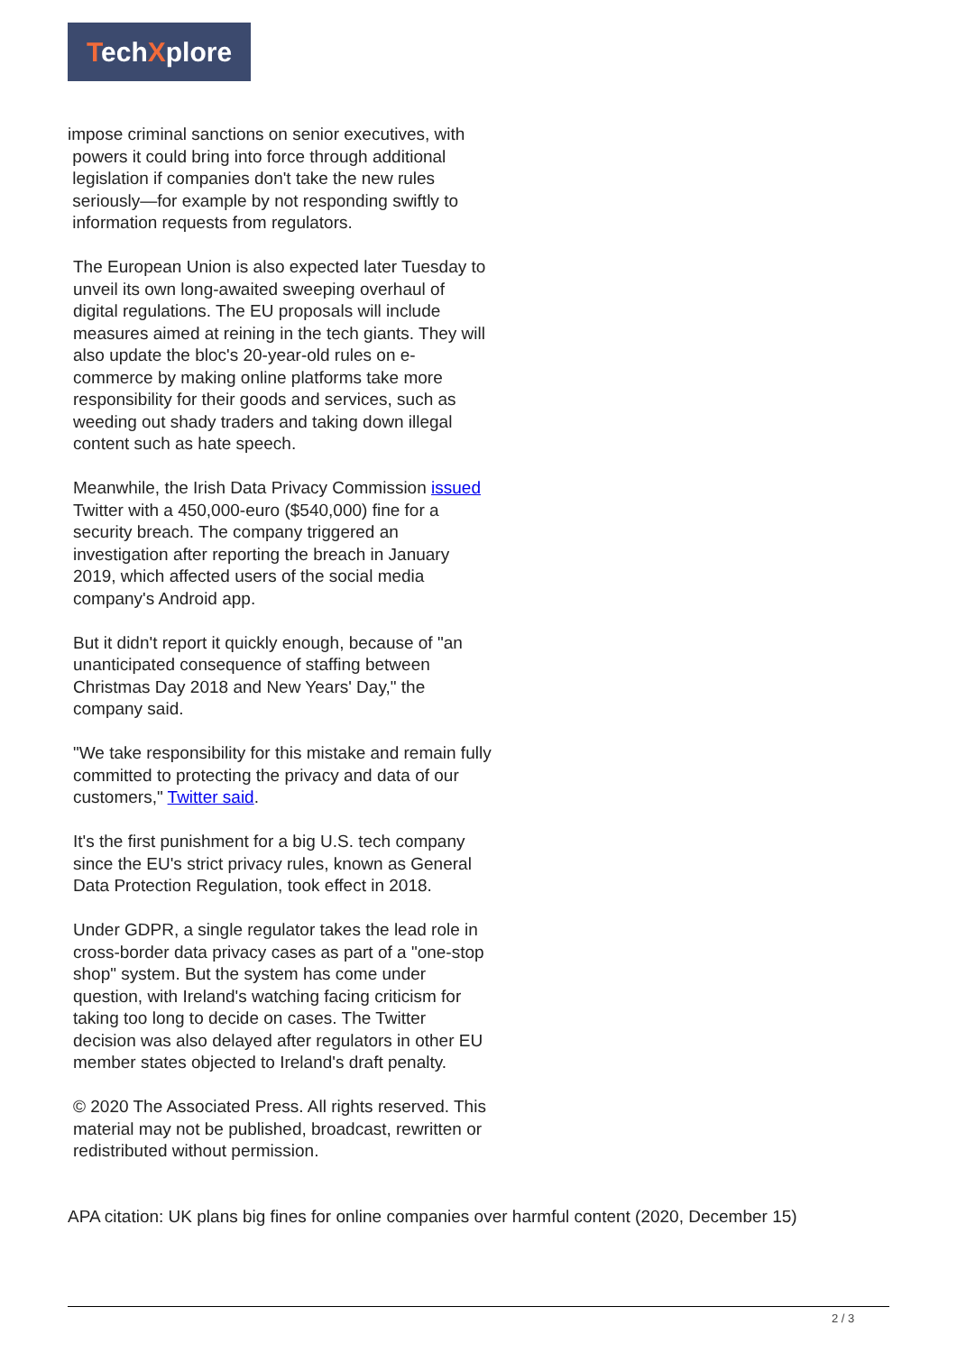TechXplore
impose criminal sanctions on senior executives, with
powers it could bring into force through additional
legislation if companies don't take the new rules
seriously—for example by not responding swiftly to
information requests from regulators.
The European Union is also expected later Tuesday to unveil its own long-awaited sweeping overhaul of digital regulations. The EU proposals will include measures aimed at reining in the tech giants. They will also update the bloc's 20-year-old rules on e-commerce by making online platforms take more responsibility for their goods and services, such as weeding out shady traders and taking down illegal content such as hate speech.
Meanwhile, the Irish Data Privacy Commission issued Twitter with a 450,000-euro ($540,000) fine for a security breach. The company triggered an investigation after reporting the breach in January 2019, which affected users of the social media company's Android app.
But it didn't report it quickly enough, because of "an unanticipated consequence of staffing between Christmas Day 2018 and New Years' Day," the company said.
"We take responsibility for this mistake and remain fully committed to protecting the privacy and data of our customers," Twitter said.
It's the first punishment for a big U.S. tech company since the EU's strict privacy rules, known as General Data Protection Regulation, took effect in 2018.
Under GDPR, a single regulator takes the lead role in cross-border data privacy cases as part of a "one-stop shop" system. But the system has come under question, with Ireland's watching facing criticism for taking too long to decide on cases. The Twitter decision was also delayed after regulators in other EU member states objected to Ireland's draft penalty.
© 2020 The Associated Press. All rights reserved. This material may not be published, broadcast, rewritten or redistributed without permission.
APA citation: UK plans big fines for online companies over harmful content (2020, December 15)
2 / 3